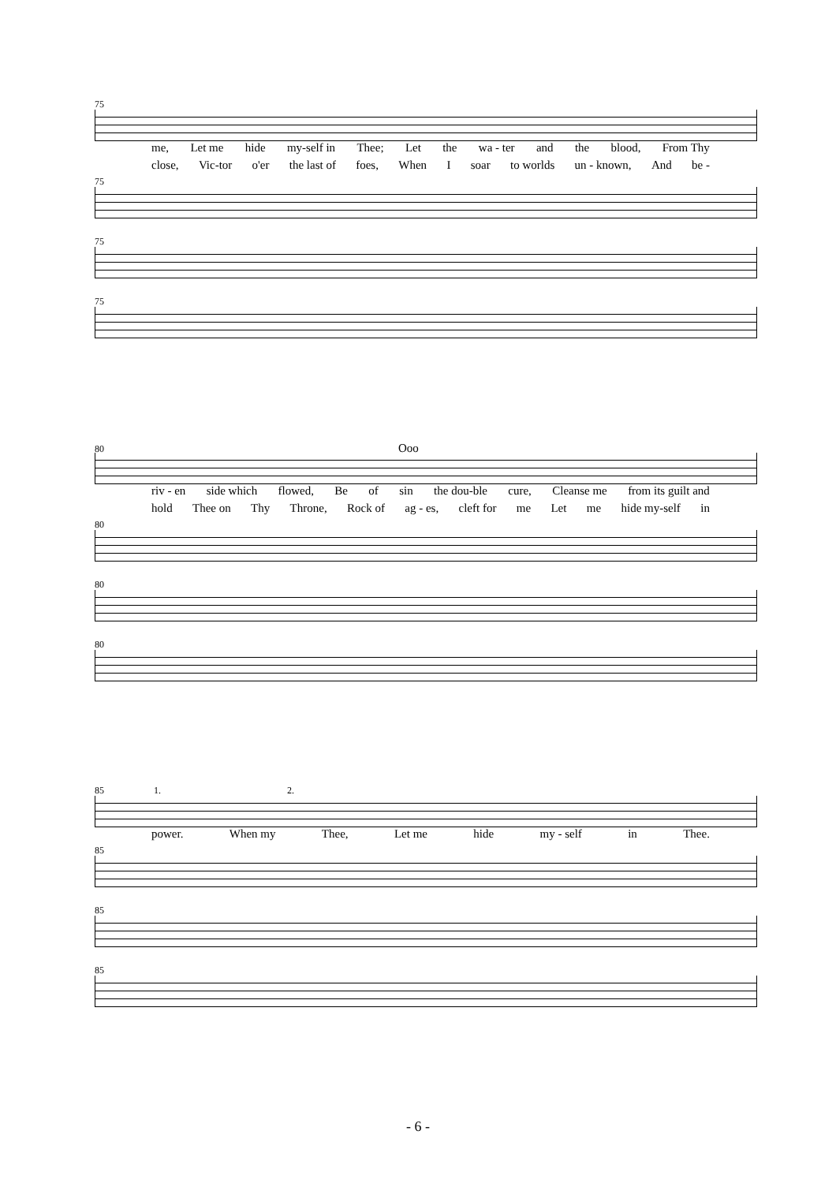75
me, Let me hide my-self in Thee; Let the wa - ter and the blood, From Thy
close, Vic-tor o'er the last of foes, When I soar to worlds un - known, And be -
75
75
75
80 Ooo
riv - en side which flowed, Be of sin the dou-ble cure, Cleanse me from its guilt and
hold Thee on Thy Throne, Rock of ag - es, cleft for me Let me hide my-self in
80
80
80
85 1. 2.
power. When my Thee, Let me hide my - self in Thee.
85
85
85
- 6 -